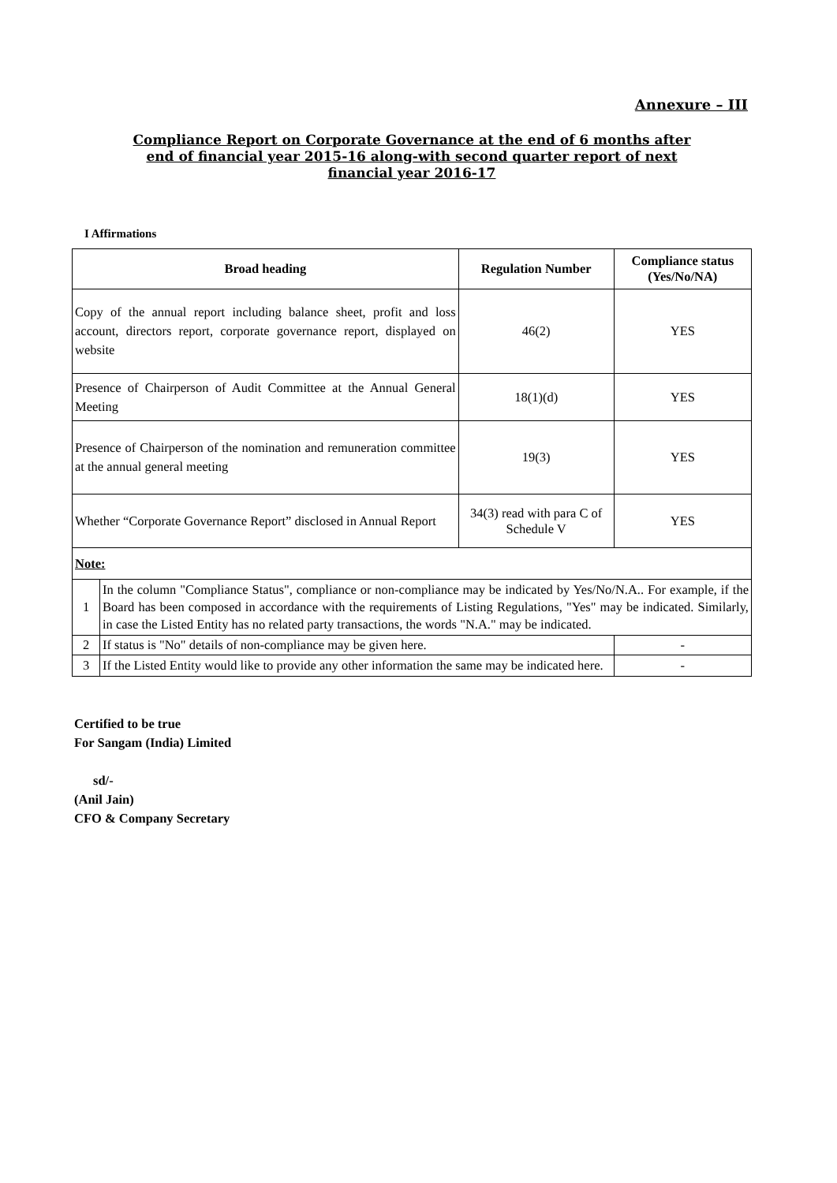Annexure – III
Compliance Report on Corporate Governance at the end of 6 months after
end of financial year 2015-16 along-with second quarter report of next
financial year 2016-17
I Affirmations
| Broad heading | | Regulation Number | Compliance status (Yes/No/NA) |
| --- | --- | --- | --- |
| Copy of the annual report including balance sheet, profit and loss account, directors report, corporate governance report, displayed on website | | 46(2) | YES |
| Presence of Chairperson of Audit Committee at the Annual General Meeting | | 18(1)(d) | YES |
| Presence of Chairperson of the nomination and remuneration committee at the annual general meeting | | 19(3) | YES |
| Whether “Corporate Governance Report” disclosed in Annual Report | | 34(3) read with para C of Schedule V | YES |
| Note: | | | |
| 1 | In the column "Compliance Status", compliance or non-compliance may be indicated by Yes/No/N.A.. For example, if the Board has been composed in accordance with the requirements of Listing Regulations, "Yes" may be indicated. Similarly, in case the Listed Entity has no related party transactions, the words "N.A." may be indicated. | | |
| 2 | If status is "No" details of non-compliance may be given here. | | - |
| 3 | If the Listed Entity would like to provide any other information the same may be indicated here. | | - |
Certified to be true
For Sangam (India) Limited
sd/-
(Anil Jain)
CFO & Company Secretary